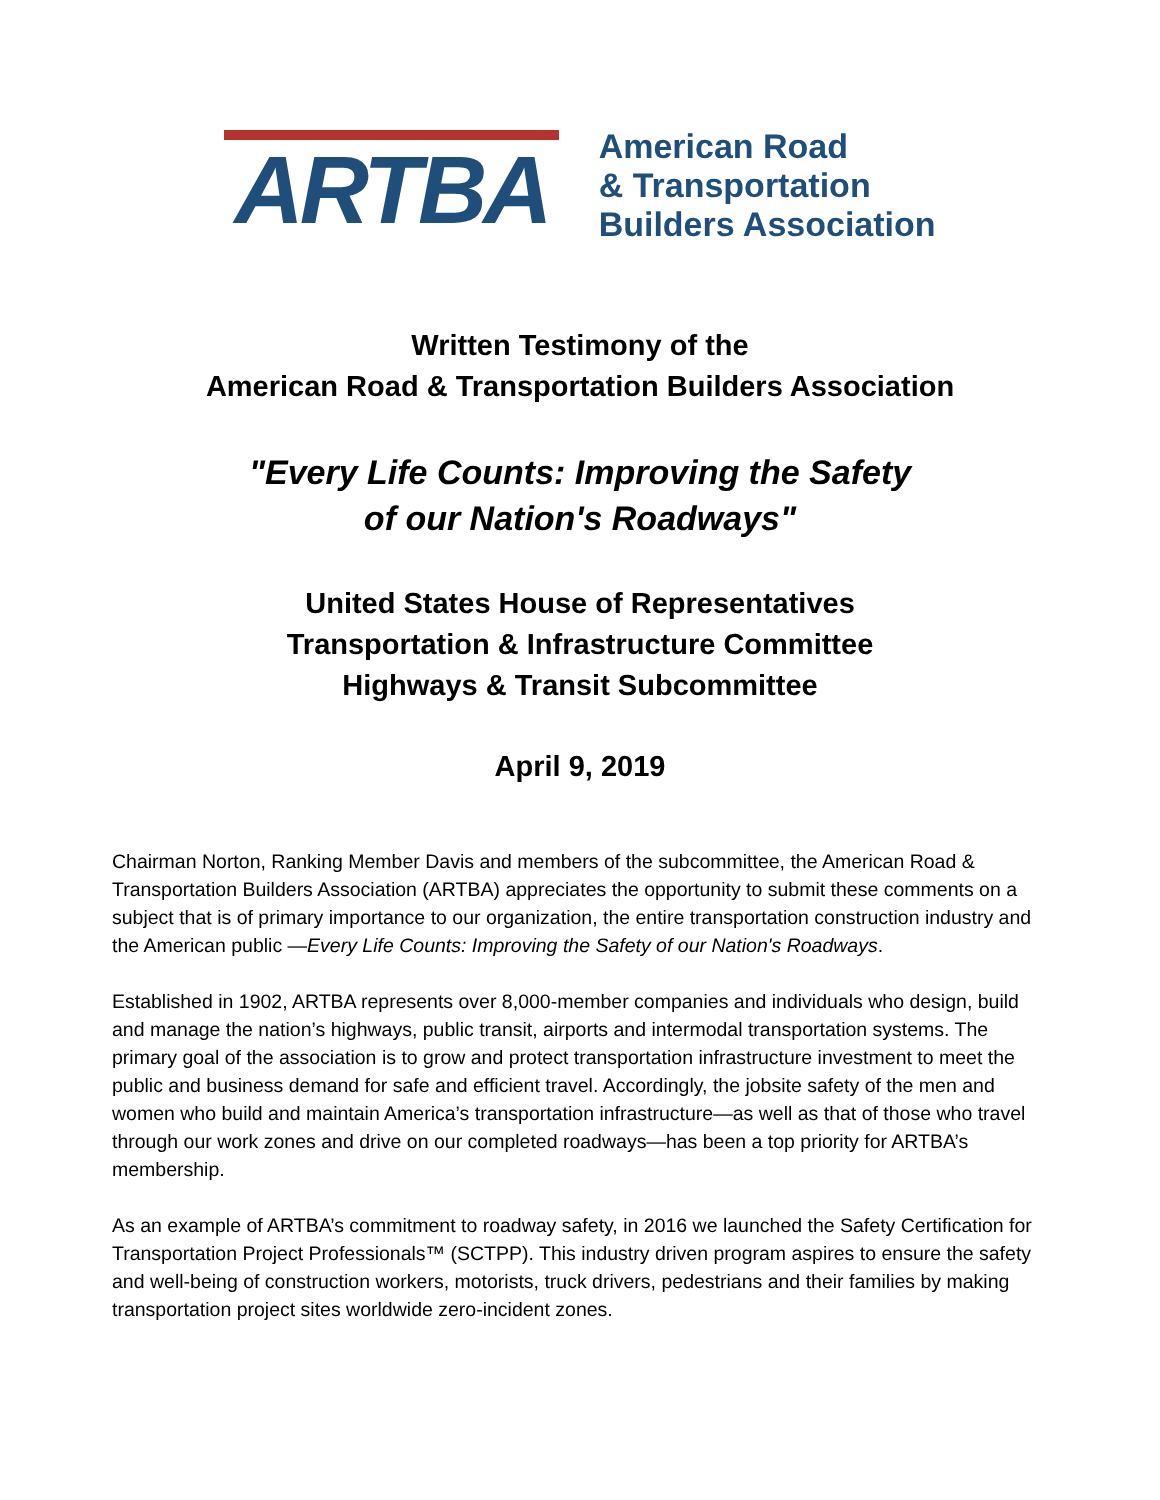ARTBA
American Road
& Transportation
Builders Association
Written Testimony of the
American Road & Transportation Builders Association
"Every Life Counts: Improving the Safety
of our Nation's Roadways"
United States House of Representatives
Transportation & Infrastructure Committee
Highways & Transit Subcommittee
April 9, 2019
Chairman Norton, Ranking Member Davis and members of the subcommittee, the American Road & Transportation Builders Association (ARTBA) appreciates the opportunity to submit these comments on a subject that is of primary importance to our organization, the entire transportation construction industry and the American public —Every Life Counts: Improving the Safety of our Nation's Roadways.
Established in 1902, ARTBA represents over 8,000-member companies and individuals who design, build and manage the nation’s highways, public transit, airports and intermodal transportation systems. The primary goal of the association is to grow and protect transportation infrastructure investment to meet the public and business demand for safe and efficient travel. Accordingly, the jobsite safety of the men and women who build and maintain America’s transportation infrastructure—as well as that of those who travel through our work zones and drive on our completed roadways—has been a top priority for ARTBA’s membership.
As an example of ARTBA’s commitment to roadway safety, in 2016 we launched the Safety Certification for Transportation Project Professionals™ (SCTPP). This industry driven program aspires to ensure the safety and well-being of construction workers, motorists, truck drivers, pedestrians and their families by making transportation project sites worldwide zero-incident zones.